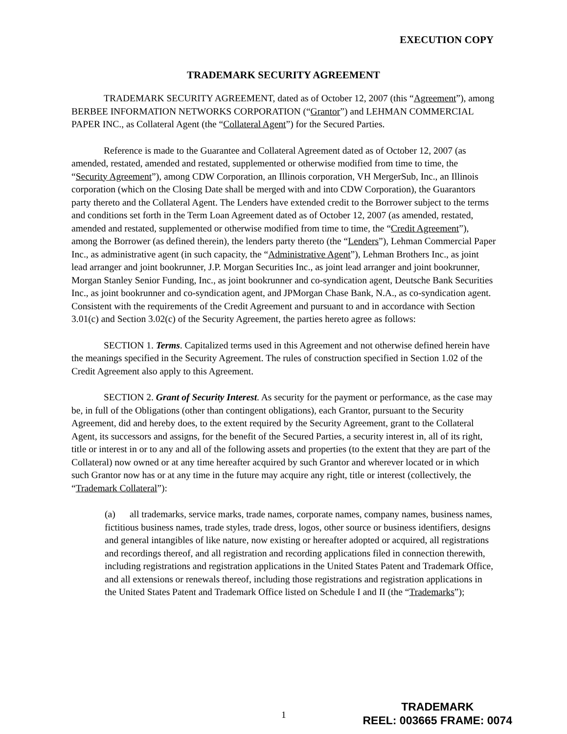EXECUTION COPY
TRADEMARK SECURITY AGREEMENT
TRADEMARK SECURITY AGREEMENT, dated as of October 12, 2007 (this “Agreement”), among BERBEE INFORMATION NETWORKS CORPORATION (“Grantor”) and LEHMAN COMMERCIAL PAPER INC., as Collateral Agent (the “Collateral Agent”) for the Secured Parties.
Reference is made to the Guarantee and Collateral Agreement dated as of October 12, 2007 (as amended, restated, amended and restated, supplemented or otherwise modified from time to time, the “Security Agreement”), among CDW Corporation, an Illinois corporation, VH MergerSub, Inc., an Illinois corporation (which on the Closing Date shall be merged with and into CDW Corporation), the Guarantors party thereto and the Collateral Agent. The Lenders have extended credit to the Borrower subject to the terms and conditions set forth in the Term Loan Agreement dated as of October 12, 2007 (as amended, restated, amended and restated, supplemented or otherwise modified from time to time, the “Credit Agreement”), among the Borrower (as defined therein), the lenders party thereto (the “Lenders”), Lehman Commercial Paper Inc., as administrative agent (in such capacity, the “Administrative Agent”), Lehman Brothers Inc., as joint lead arranger and joint bookrunner, J.P. Morgan Securities Inc., as joint lead arranger and joint bookrunner, Morgan Stanley Senior Funding, Inc., as joint bookrunner and co-syndication agent, Deutsche Bank Securities Inc., as joint bookrunner and co-syndication agent, and JPMorgan Chase Bank, N.A., as co-syndication agent. Consistent with the requirements of the Credit Agreement and pursuant to and in accordance with Section 3.01(c) and Section 3.02(c) of the Security Agreement, the parties hereto agree as follows:
SECTION 1. Terms. Capitalized terms used in this Agreement and not otherwise defined herein have the meanings specified in the Security Agreement. The rules of construction specified in Section 1.02 of the Credit Agreement also apply to this Agreement.
SECTION 2. Grant of Security Interest. As security for the payment or performance, as the case may be, in full of the Obligations (other than contingent obligations), each Grantor, pursuant to the Security Agreement, did and hereby does, to the extent required by the Security Agreement, grant to the Collateral Agent, its successors and assigns, for the benefit of the Secured Parties, a security interest in, all of its right, title or interest in or to any and all of the following assets and properties (to the extent that they are part of the Collateral) now owned or at any time hereafter acquired by such Grantor and wherever located or in which such Grantor now has or at any time in the future may acquire any right, title or interest (collectively, the “Trademark Collateral”):
(a) all trademarks, service marks, trade names, corporate names, company names, business names, fictitious business names, trade styles, trade dress, logos, other source or business identifiers, designs and general intangibles of like nature, now existing or hereafter adopted or acquired, all registrations and recordings thereof, and all registration and recording applications filed in connection therewith, including registrations and registration applications in the United States Patent and Trademark Office, and all extensions or renewals thereof, including those registrations and registration applications in the United States Patent and Trademark Office listed on Schedule I and II (the “Trademarks”);
1
TRADEMARK
REEL: 003665 FRAME: 0074